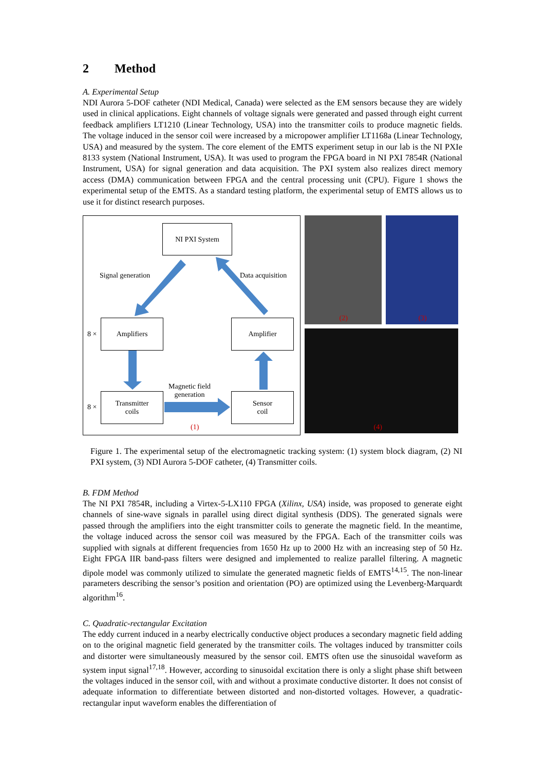2 Method
A. Experimental Setup
NDI Aurora 5-DOF catheter (NDI Medical, Canada) were selected as the EM sensors because they are widely used in clinical applications. Eight channels of voltage signals were generated and passed through eight current feedback amplifiers LT1210 (Linear Technology, USA) into the transmitter coils to produce magnetic fields. The voltage induced in the sensor coil were increased by a micropower amplifier LT1168a (Linear Technology, USA) and measured by the system. The core element of the EMTS experiment setup in our lab is the NI PXIe 8133 system (National Instrument, USA). It was used to program the FPGA board in NI PXI 7854R (National Instrument, USA) for signal generation and data acquisition. The PXI system also realizes direct memory access (DMA) communication between FPGA and the central processing unit (CPU). Figure 1 shows the experimental setup of the EMTS. As a standard testing platform, the experimental setup of EMTS allows us to use it for distinct research purposes.
NI PXI System
Signal generation Data acquisition
8 ×
Amplifiers Amplifier
Magnetic field
generation
8 ×
Transmitter
coils
Sensor
coil
(1)
(2)
(3)
(4)
Figure 1. The experimental setup of the electromagnetic tracking system: (1) system block diagram, (2) NI PXI system, (3) NDI Aurora 5-DOF catheter, (4) Transmitter coils.
B. FDM Method
The NI PXI 7854R, including a Virtex-5-LX110 FPGA (Xilinx, USA) inside, was proposed to generate eight channels of sine-wave signals in parallel using direct digital synthesis (DDS). The generated signals were passed through the amplifiers into the eight transmitter coils to generate the magnetic field. In the meantime, the voltage induced across the sensor coil was measured by the FPGA. Each of the transmitter coils was supplied with signals at different frequencies from 1650 Hz up to 2000 Hz with an increasing step of 50 Hz. Eight FPGA IIR band-pass filters were designed and implemented to realize parallel filtering. A magnetic dipole model was commonly utilized to simulate the generated magnetic fields of EMTS<sup>14,15</sup>. The non-linear parameters describing the sensor’s position and orientation (PO) are optimized using the Levenberg-Marquardt algorithm<sup>16</sup>.
C. Quadratic-rectangular Excitation
The eddy current induced in a nearby electrically conductive object produces a secondary magnetic field adding on to the original magnetic field generated by the transmitter coils. The voltages induced by transmitter coils and distorter were simultaneously measured by the sensor coil. EMTS often use the sinusoidal waveform as system input signal<sup>17,18</sup>. However, according to sinusoidal excitation there is only a slight phase shift between the voltages induced in the sensor coil, with and without a proximate conductive distorter. It does not consist of adequate information to differentiate between distorted and non-distorted voltages. However, a quadratic-rectangular input waveform enables the differentiation of